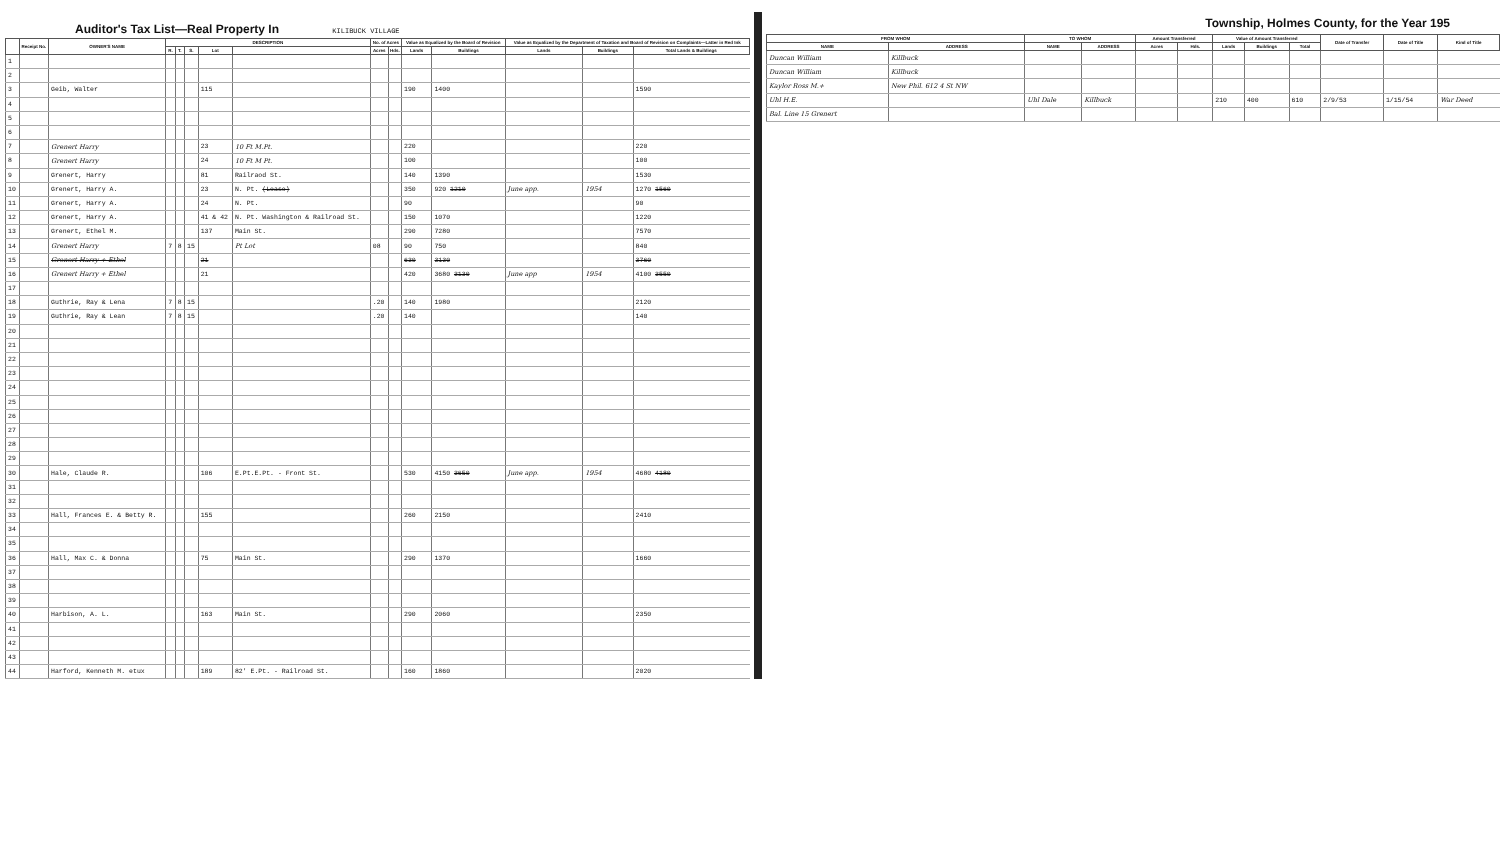Auditor's Tax List—Real Property In KILIBUCK VILLAGE
| | Receipt No. | OWNER'S NAME | DESCRIPTION | | | | | No. of Acres | | Value as Equalized by the Board of Revision | | Value as Equalized by the Department of Taxation and Board of Revision on Complaints—Latter in Red Ink | | |
| --- | --- | --- | --- | --- | --- | --- | --- | --- | --- | --- | --- | --- | --- | --- |
| | | | R. | T. | S. | Lot | | Acres | Hds. | Lands | Buildings | Lands | Buildings | Total Lands & Buildings |
| 1 | | | | | | | | | | | | | | |
| 2 | | | | | | | | | | | | | | |
| 3 | | Geib, Walter | | | | 115 | | | | 190 | 1400 | | | 1590 |
| 4 | | | | | | | | | | | | | | |
| 5 | | | | | | | | | | | | | | |
| 6 | | | | | | | | | | | | | | |
| 7 | | Grenert Harry | | | | 23 | 10 Ft M.Pt. | | | 220 | | | | 220 |
| 8 | | Grenert Harry | | | | 24 | 10 Ft M Pt. | | | 100 | | | | 100 |
| 9 | | Grenert, Harry | | | | 81 | Railraod St. | | | 140 | 1390 | | | 1530 |
| 10 | | Grenert, Harry A. | | | | 23 | N. Pt. (Lease) | | | 350 | 920 1210 | June app. | 1954 | 1270 1560 |
| 11 | | Grenert, Harry A. | | | | 24 | N. Pt. | | | 90 | | | | 90 |
| 12 | | Grenert, Harry A. | | | | 41 & 42 | N. Pt. Washington & Railroad St. | | | 150 | 1070 | | | 1220 |
| 13 | | Grenert, Ethel M. | | | | 137 | Main St. | | | 290 | 7280 | | | 7570 |
| 14 | | Grenert Harry | 7 | 8 | 15 | | Pt Lot | 08 | | 90 | 750 | | | 840 |
| 15 | | Grenert Harry + Ethel | | | | 21 | | | | 630 | 3130 | | | 3760 |
| 16 | | Grenert Harry + Ethel | | | | 21 | | | | 420 | 3680 3130 | June app | 1954 | 4100 3550 |
| 17 | | | | | | | | | | | | | | |
| 18 | | Guthrie, Ray & Lena | 7 | 8 | 15 | | | .20 | | 140 | 1980 | | | 2120 |
| 19 | | Guthrie, Ray & Lean | 7 | 8 | 15 | | | .20 | | 140 | | | | 140 |
| 20 | | | | | | | | | | | | | | |
| 21 | | | | | | | | | | | | | | |
| 22 | | | | | | | | | | | | | | |
| 23 | | | | | | | | | | | | | | |
| 24 | | | | | | | | | | | | | | |
| 25 | | | | | | | | | | | | | | |
| 26 | | | | | | | | | | | | | | |
| 27 | | | | | | | | | | | | | | |
| 28 | | | | | | | | | | | | | | |
| 29 | | | | | | | | | | | | | | |
| 30 | | Hale, Claude R. | | | | 106 | E.Pt.E.Pt. - Front St. | | | 530 | 4150 3650 | June app. | 1954 | 4680 4180 |
| 31 | | | | | | | | | | | | | | |
| 32 | | | | | | | | | | | | | | |
| 33 | | Hall, Frances E. & Betty R. | | | | 155 | | | | 260 | 2150 | | | 2410 |
| 34 | | | | | | | | | | | | | | |
| 35 | | | | | | | | | | | | | | |
| 36 | | Hall, Max C. & Donna | | | | 75 | Main St. | | | 290 | 1370 | | | 1660 |
| 37 | | | | | | | | | | | | | | |
| 38 | | | | | | | | | | | | | | |
| 39 | | | | | | | | | | | | | | |
| 40 | | Harbison, A. L. | | | | 163 | Main St. | | | 290 | 2060 | | | 2350 |
| 41 | | | | | | | | | | | | | | |
| 42 | | | | | | | | | | | | | | |
| 43 | | | | | | | | | | | | | | |
| 44 | | Harford, Kenneth M. etux | | | | 189 | 82' E.Pt. - Railroad St. | | | 160 | 1860 | | | 2020 |
Township, Holmes County, for the Year 195
| FROM WHOM | | TO WHOM | | Amount Transferred | | Value of Amount Transferred | | | Date of Transfer | Date of Title | Kind of Title |
| --- | --- | --- | --- | --- | --- | --- | --- | --- | --- | --- | --- |
| NAME | ADDRESS | NAME | ADDRESS | Acres | Hds. | Lands | Buildings | Total | | | |
| Duncan William | Killbuck | | | | | | | | | | |
| Duncan William | Killbuck | | | | | | | | | | |
| Kaylor Ross M.+ | New Phil. 612 4 St NW | | | | | | | | | | |
| Uhl H.E. | | Uhl Dale | Killbuck | | | 210 | 400 | 610 | 2/9/53 | 1/15/54 | War Deed |
| Bal. Line 15 Grenert | | | | | | | | | | | |